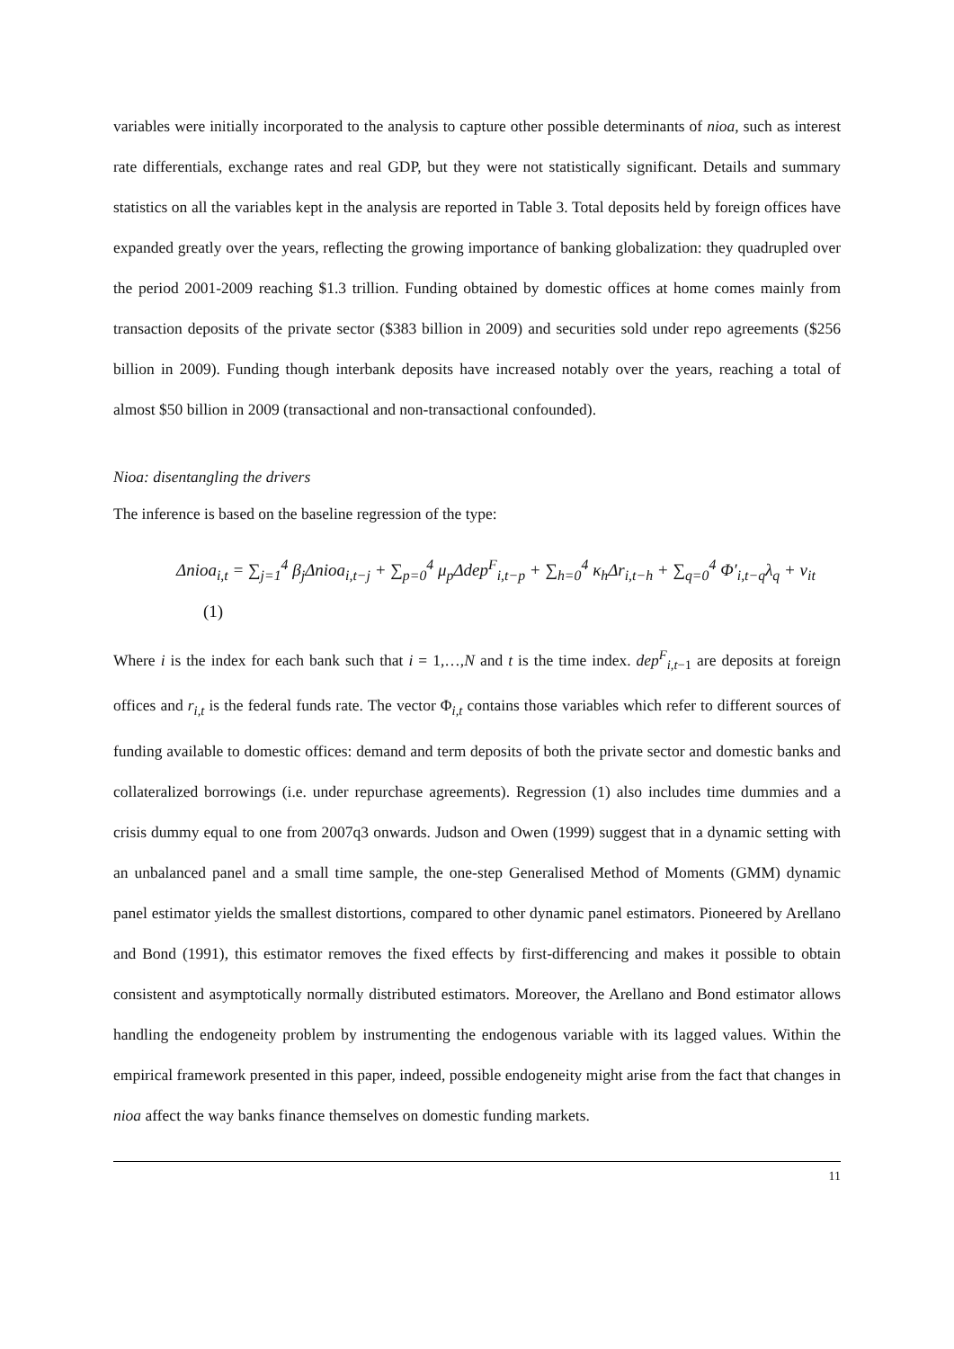variables were initially incorporated to the analysis to capture other possible determinants of nioa, such as interest rate differentials, exchange rates and real GDP, but they were not statistically significant. Details and summary statistics on all the variables kept in the analysis are reported in Table 3. Total deposits held by foreign offices have expanded greatly over the years, reflecting the growing importance of banking globalization: they quadrupled over the period 2001-2009 reaching $1.3 trillion. Funding obtained by domestic offices at home comes mainly from transaction deposits of the private sector ($383 billion in 2009) and securities sold under repo agreements ($256 billion in 2009). Funding though interbank deposits have increased notably over the years, reaching a total of almost $50 billion in 2009 (transactional and non-transactional confounded).
Nioa: disentangling the drivers
The inference is based on the baseline regression of the type:
Δnioa<sub>i,t</sub> = ∑<sub>j=1</sub><sup>4</sup> β<sub>j</sub>Δnioa<sub>i,t−j</sub> + ∑<sub>p=0</sub><sup>4</sup> μ<sub>p</sub>Δdep<sup>F</sup><sub>i,t−p</sub> + ∑<sub>h=0</sub><sup>4</sup> κ<sub>h</sub>Δr<sub>i,t−h</sub> + ∑<sub>q=0</sub><sup>4</sup> Φ′<sub>i,t−q</sub>λ<sub>q</sub> + v<sub>it</sub> (1)
Where i is the index for each bank such that i = 1,…,N and t is the time index. dep<sup>F</sup><sub>i,t−1</sub> are deposits at foreign offices and r<sub>i,t</sub> is the federal funds rate. The vector Φ<sub>i,t</sub> contains those variables which refer to different sources of funding available to domestic offices: demand and term deposits of both the private sector and domestic banks and collateralized borrowings (i.e. under repurchase agreements). Regression (1) also includes time dummies and a crisis dummy equal to one from 2007q3 onwards. Judson and Owen (1999) suggest that in a dynamic setting with an unbalanced panel and a small time sample, the one-step Generalised Method of Moments (GMM) dynamic panel estimator yields the smallest distortions, compared to other dynamic panel estimators. Pioneered by Arellano and Bond (1991), this estimator removes the fixed effects by first-differencing and makes it possible to obtain consistent and asymptotically normally distributed estimators. Moreover, the Arellano and Bond estimator allows handling the endogeneity problem by instrumenting the endogenous variable with its lagged values. Within the empirical framework presented in this paper, indeed, possible endogeneity might arise from the fact that changes in nioa affect the way banks finance themselves on domestic funding markets.
11